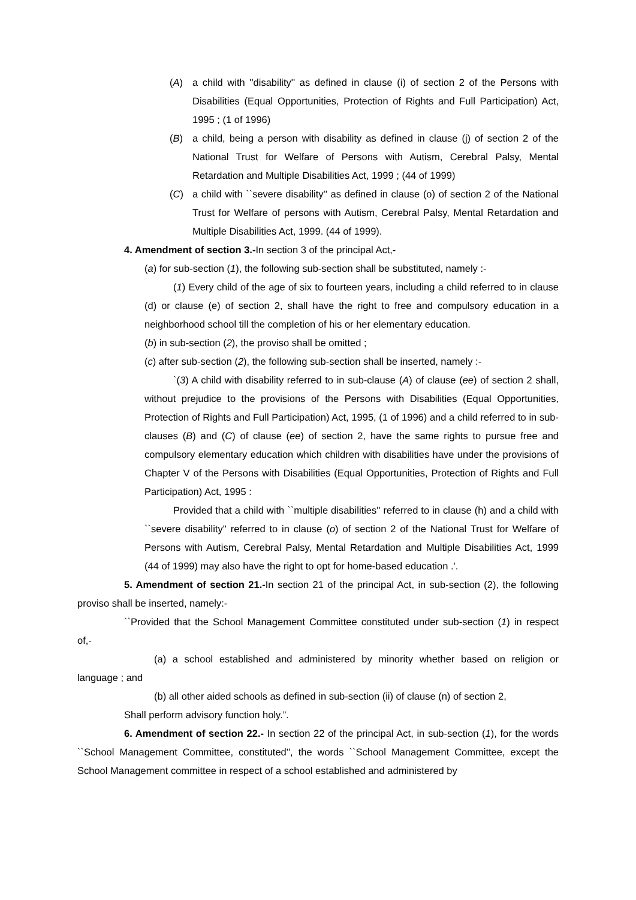(A) a child with ''disability'' as defined in clause (i) of section 2 of the Persons with Disabilities (Equal Opportunities, Protection of Rights and Full Participation) Act, 1995 ; (1 of 1996)
(B) a child, being a person with disability as defined in clause (j) of section 2 of the National Trust for Welfare of Persons with Autism, Cerebral Palsy, Mental Retardation and Multiple Disabilities Act, 1999 ; (44 of 1999)
(C) a child with ``severe disability'' as defined in clause (o) of section 2 of the National Trust for Welfare of persons with Autism, Cerebral Palsy, Mental Retardation and Multiple Disabilities Act, 1999. (44 of 1999).
4. Amendment of section 3.-In section 3 of the principal Act,-
(a) for sub-section (1), the following sub-section shall be substituted, namely :-
(1) Every child of the age of six to fourteen years, including a child referred to in clause (d) or clause (e) of section 2, shall have the right to free and compulsory education in a neighborhood school till the completion of his or her elementary education.
(b) in sub-section (2), the proviso shall be omitted ;
(c) after sub-section (2), the following sub-section shall be inserted, namely :-
`(3) A child with disability referred to in sub-clause (A) of clause (ee) of section 2 shall, without prejudice to the provisions of the Persons with Disabilities (Equal Opportunities, Protection of Rights and Full Participation) Act, 1995, (1 of 1996) and a child referred to in sub-clauses (B) and (C) of clause (ee) of section 2, have the same rights to pursue free and compulsory elementary education which children with disabilities have under the provisions of Chapter V of the Persons with Disabilities (Equal Opportunities, Protection of Rights and Full Participation) Act, 1995 :
Provided that a child with ``multiple disabilities'' referred to in clause (h) and a child with ``severe disability'' referred to in clause (o) of section 2 of the National Trust for Welfare of Persons with Autism, Cerebral Palsy, Mental Retardation and Multiple Disabilities Act, 1999 (44 of 1999) may also have the right to opt for home-based education .'.
5. Amendment of section 21.-In section 21 of the principal Act, in sub-section (2), the following proviso shall be inserted, namely:-
``Provided that the School Management Committee constituted under sub-section (1) in respect of,-
(a) a school established and administered by minority whether based on religion or language ; and
(b) all other aided schools as defined in sub-section (ii) of clause (n) of section 2,
Shall perform advisory function holy.”.
6. Amendment of section 22.- In section 22 of the principal Act, in sub-section (1), for the words ``School Management Committee, constituted'', the words ``School Management Committee, except the School Management committee in respect of a school established and administered by